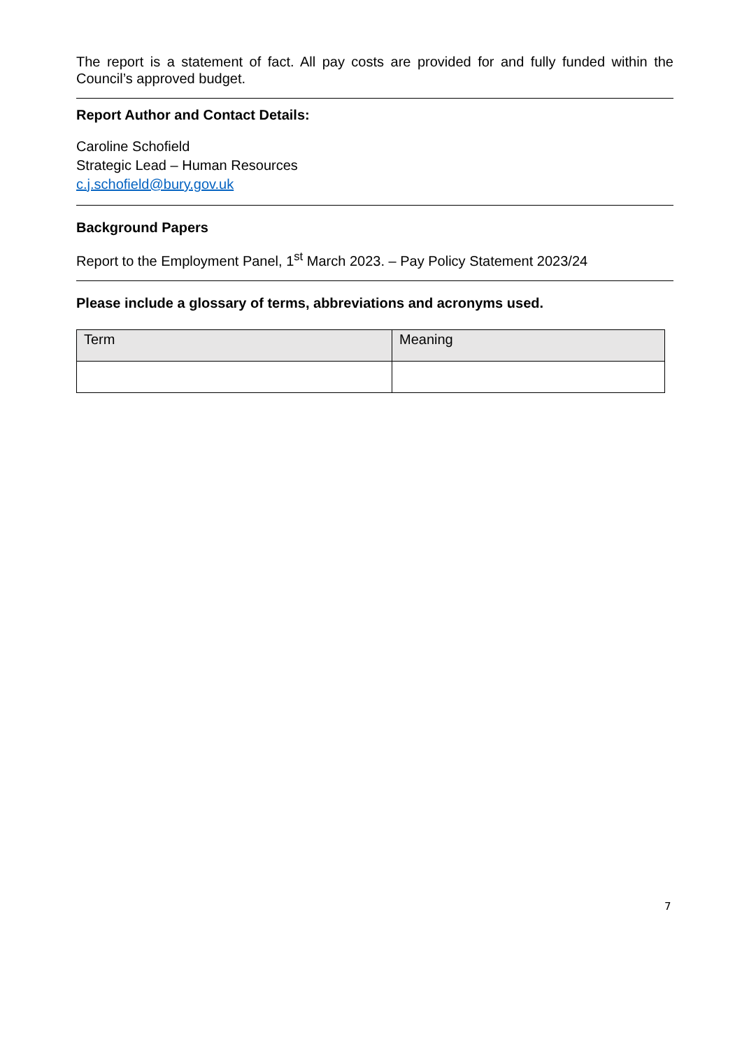The report is a statement of fact. All pay costs are provided for and fully funded within the Council’s approved budget.
Report Author and Contact Details:
Caroline Schofield
Strategic Lead – Human Resources
c.j.schofield@bury.gov.uk
Background Papers
Report to the Employment Panel, 1<sup>st</sup> March 2023. – Pay Policy Statement 2023/24
Please include a glossary of terms, abbreviations and acronyms used.
| Term | Meaning |
| --- | --- |
7